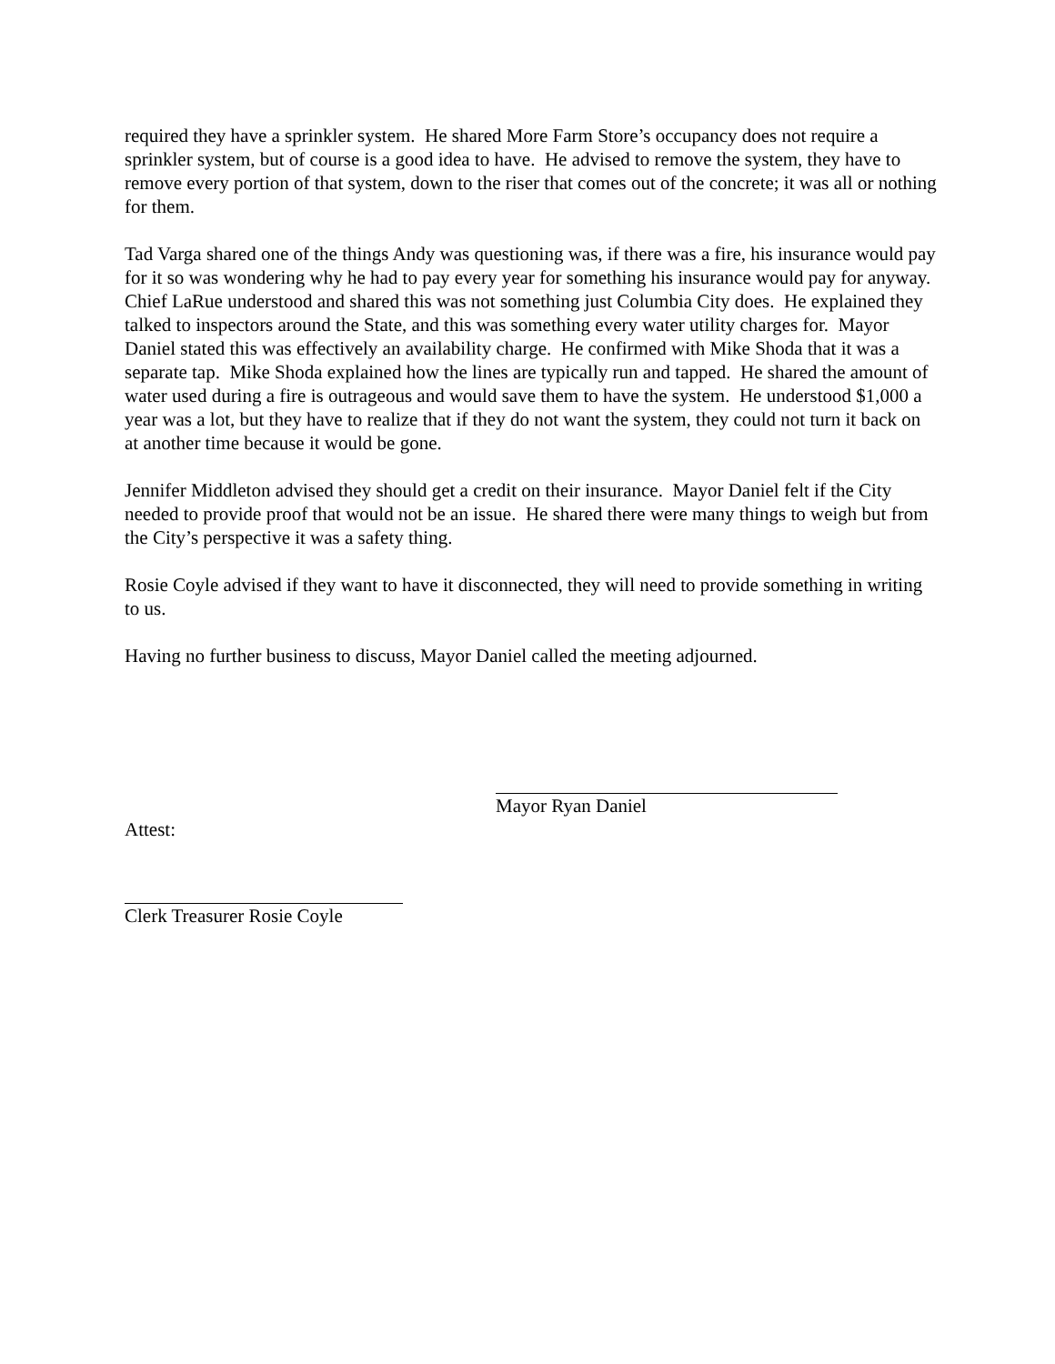required they have a sprinkler system. He shared More Farm Store’s occupancy does not require a sprinkler system, but of course is a good idea to have. He advised to remove the system, they have to remove every portion of that system, down to the riser that comes out of the concrete; it was all or nothing for them.
Tad Varga shared one of the things Andy was questioning was, if there was a fire, his insurance would pay for it so was wondering why he had to pay every year for something his insurance would pay for anyway. Chief LaRue understood and shared this was not something just Columbia City does. He explained they talked to inspectors around the State, and this was something every water utility charges for. Mayor Daniel stated this was effectively an availability charge. He confirmed with Mike Shoda that it was a separate tap. Mike Shoda explained how the lines are typically run and tapped. He shared the amount of water used during a fire is outrageous and would save them to have the system. He understood $1,000 a year was a lot, but they have to realize that if they do not want the system, they could not turn it back on at another time because it would be gone.
Jennifer Middleton advised they should get a credit on their insurance. Mayor Daniel felt if the City needed to provide proof that would not be an issue. He shared there were many things to weigh but from the City’s perspective it was a safety thing.
Rosie Coyle advised if they want to have it disconnected, they will need to provide something in writing to us.
Having no further business to discuss, Mayor Daniel called the meeting adjourned.
Mayor Ryan Daniel
Attest:
Clerk Treasurer Rosie Coyle